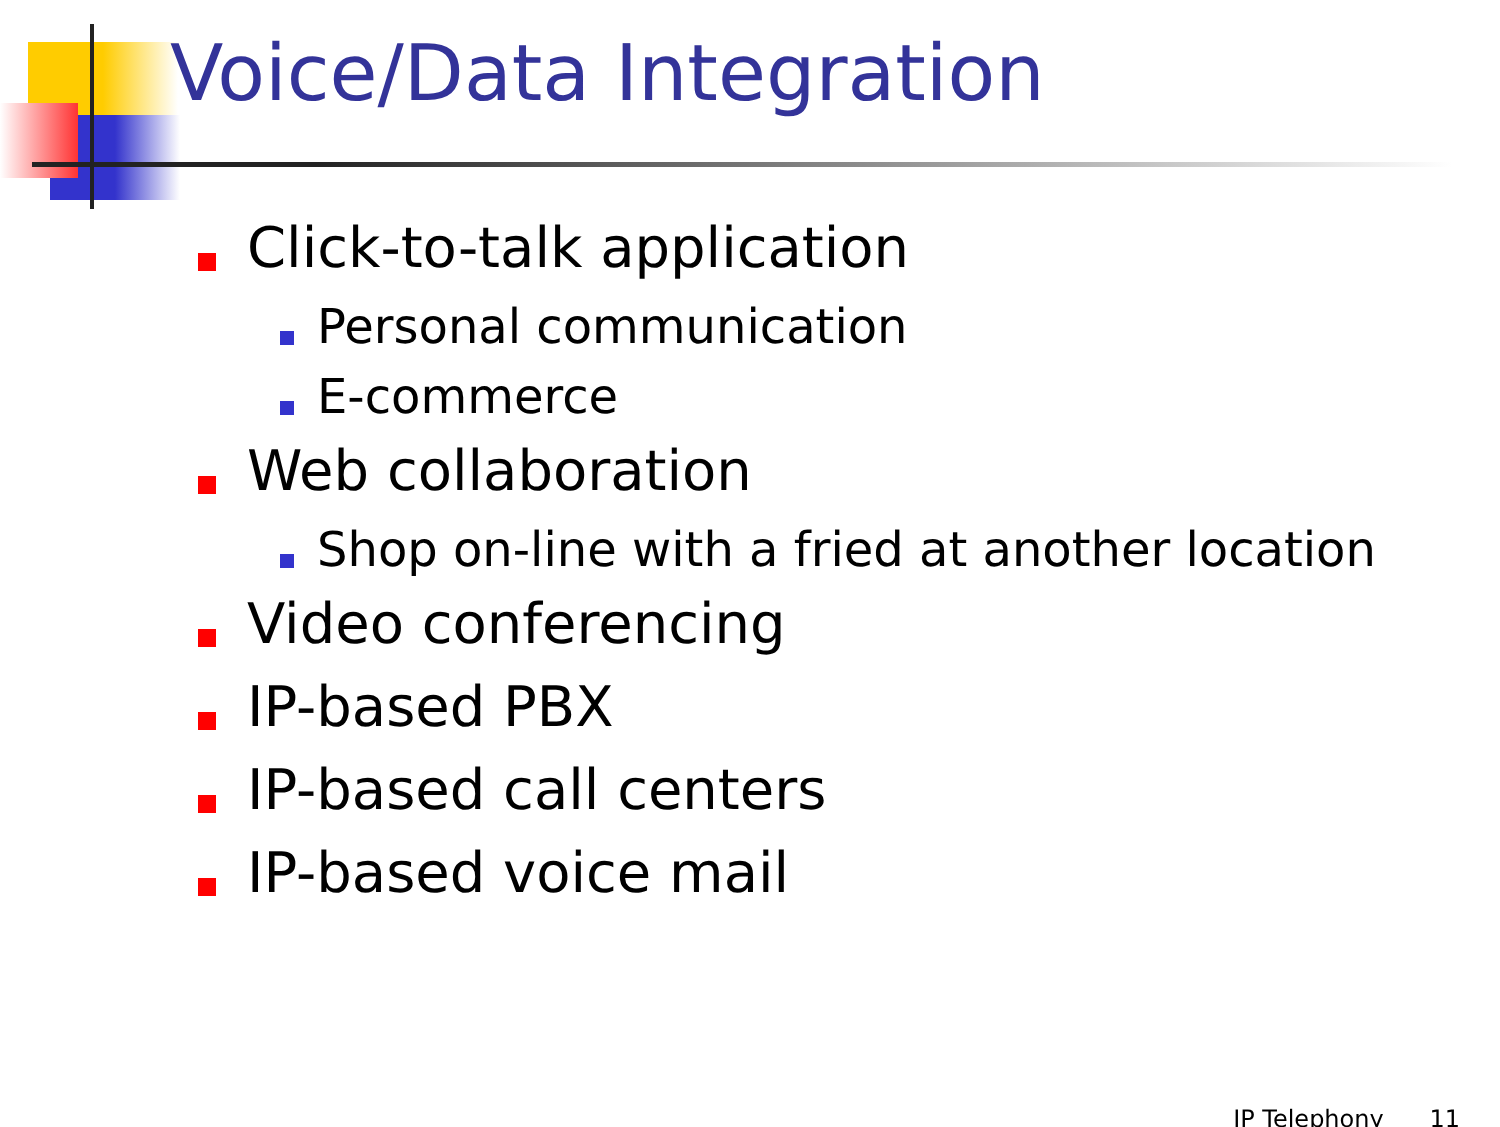Voice/Data Integration
Click-to-talk application
Personal communication
E-commerce
Web collaboration
Shop on-line with a fried at another location
Video conferencing
IP-based PBX
IP-based call centers
IP-based voice mail
IP Telephony 11